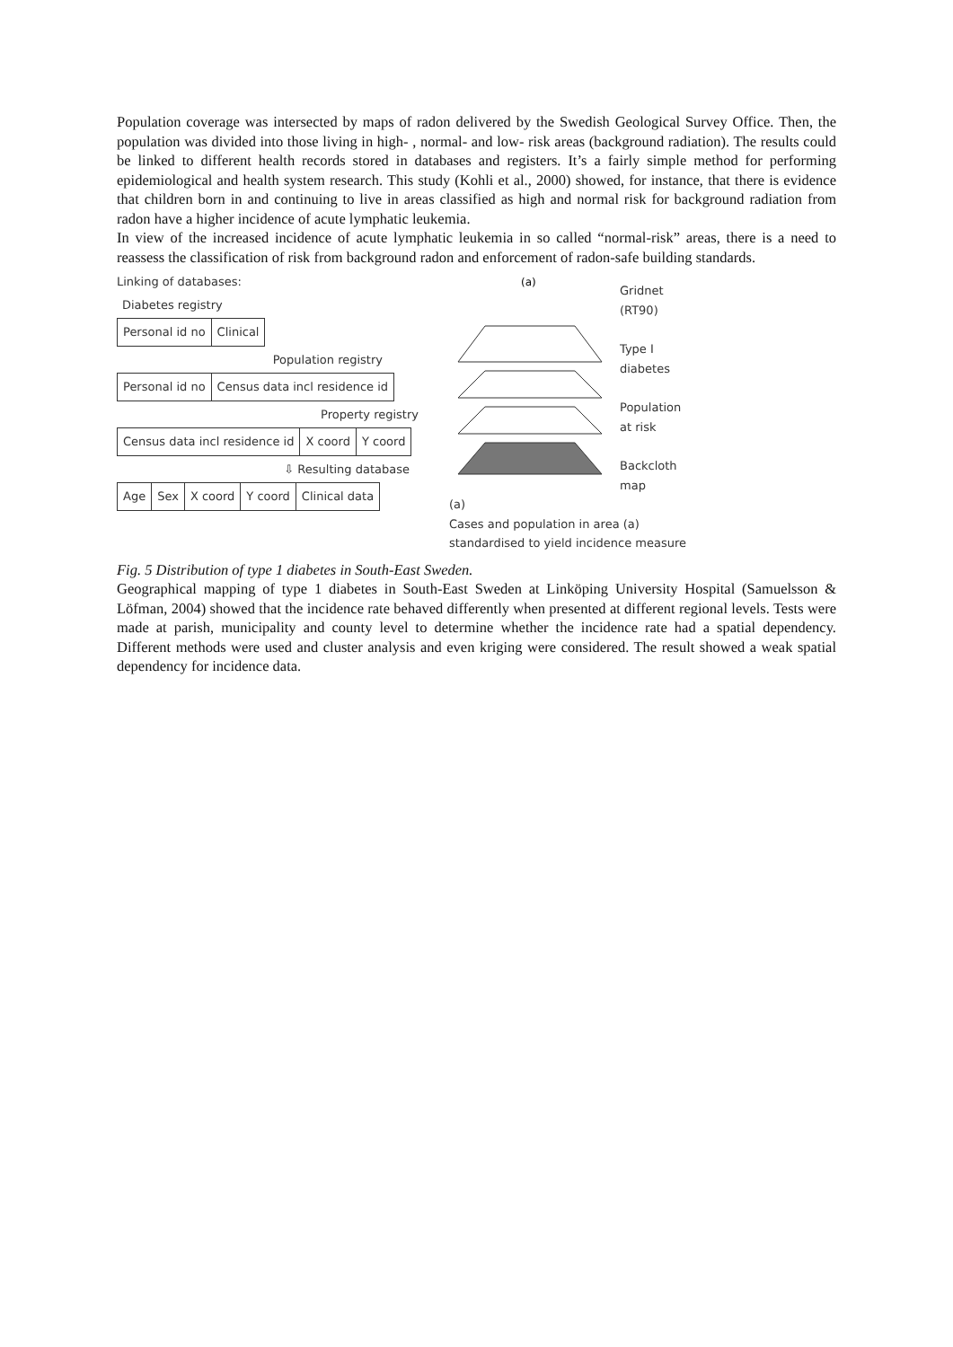Population coverage was intersected by maps of radon delivered by the Swedish Geological Survey Office. Then, the population was divided into those living in high- , normal- and low- risk areas (background radiation). The results could be linked to different health records stored in databases and registers. It’s a fairly simple method for performing epidemiological and health system research. This study (Kohli et al., 2000) showed, for instance, that there is evidence that children born in and continuing to live in areas classified as high and normal risk for background radiation from radon have a higher incidence of acute lymphatic leukemia.
In view of the increased incidence of acute lymphatic leukemia in so called “normal-risk” areas, there is a need to reassess the classification of risk from background radon and enforcement of radon-safe building standards.
Linking of databases:
Diabetes registry
Personal id no Clinical
Population registry
Personal id no Census data incl residence id
Property registry
Census data incl residence id X coord Y coord
⇩ Resulting database
Age Sex X coord Y coord Clinical data
(a)
Gridnet
(RT90)
Type I
diabetes
Population
at risk
Backcloth
map
(a)
Cases and population in area (a) standardised to yield incidence measure
Fig. 5 Distribution of type 1 diabetes in South-East Sweden.
Geographical mapping of type 1 diabetes in South-East Sweden at Linköping University Hospital (Samuelsson & Löfman, 2004) showed that the incidence rate behaved differently when presented at different regional levels. Tests were made at parish, municipality and county level to determine whether the incidence rate had a spatial dependency. Different methods were used and cluster analysis and even kriging were considered. The result showed a weak spatial dependency for incidence data.